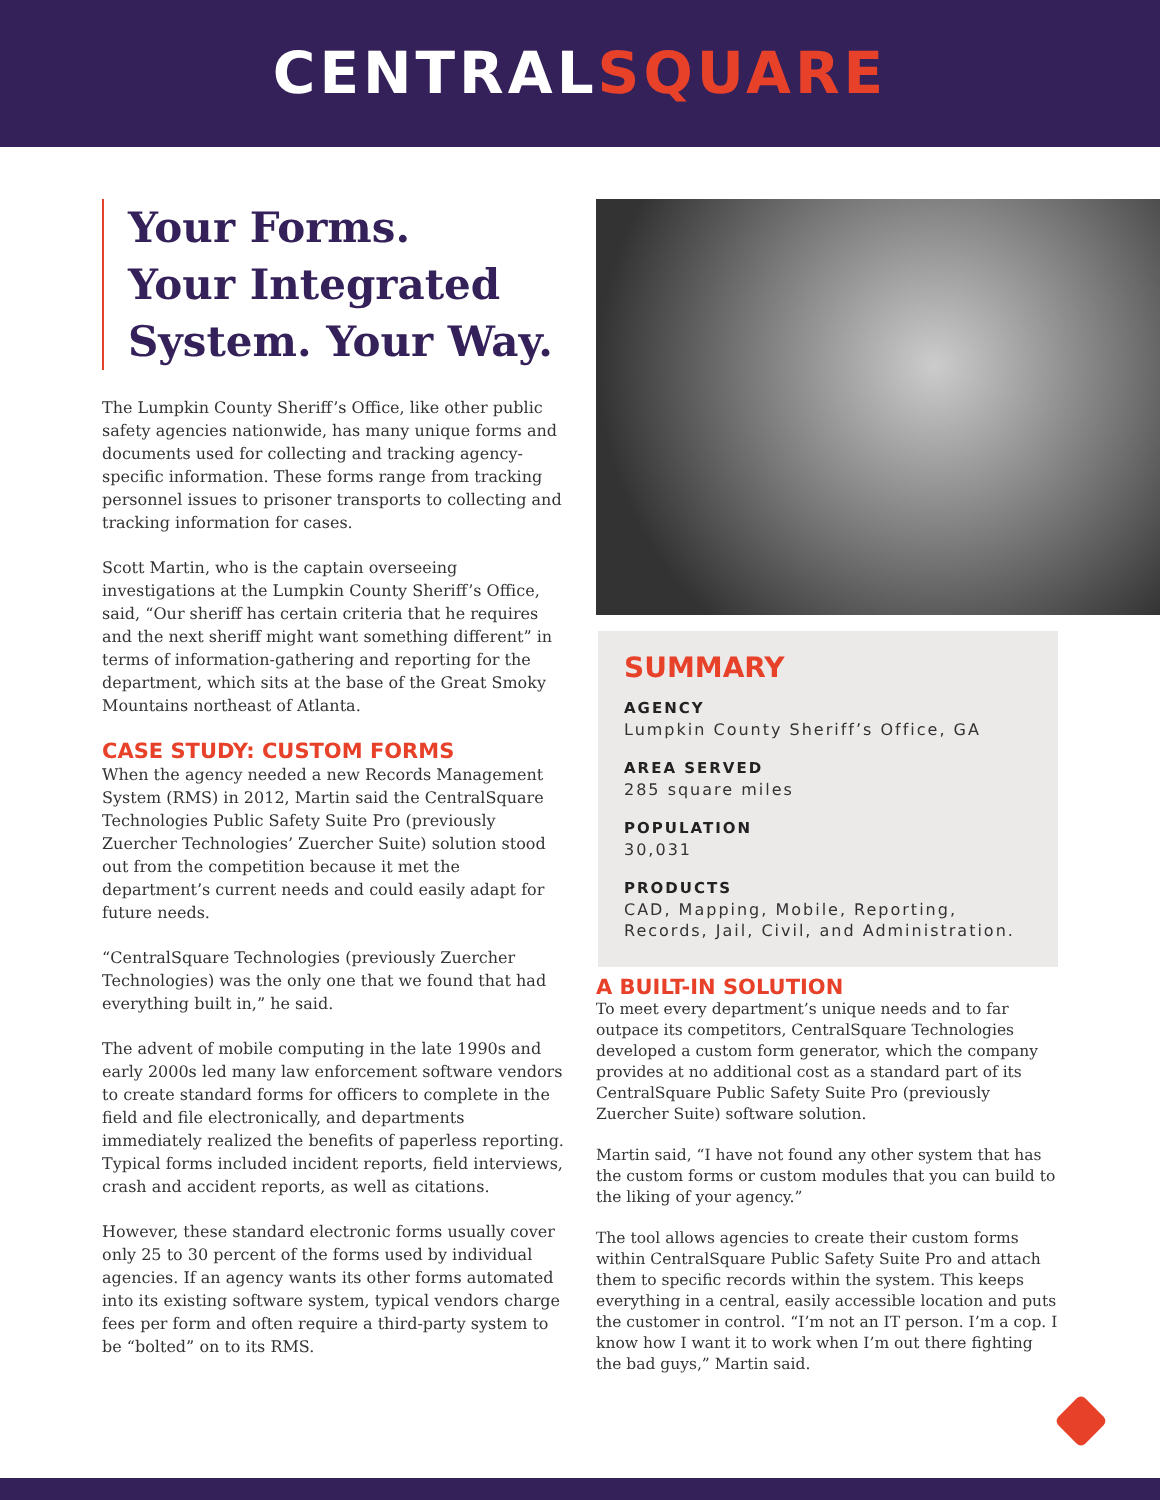CENTRALSQUARE
Your Forms.
Your Integrated
System. Your Way.
The Lumpkin County Sheriff’s Office, like other public safety agencies nationwide, has many unique forms and documents used for collecting and tracking agency-specific information. These forms range from tracking personnel issues to prisoner transports to collecting and tracking information for cases.
Scott Martin, who is the captain overseeing investigations at the Lumpkin County Sheriff’s Office, said, “Our sheriff has certain criteria that he requires and the next sheriff might want something different” in terms of information-gathering and reporting for the department, which sits at the base of the Great Smoky Mountains northeast of Atlanta.
CASE STUDY: CUSTOM FORMS
When the agency needed a new Records Management System (RMS) in 2012, Martin said the CentralSquare Technologies Public Safety Suite Pro (previously Zuercher Technologies’ Zuercher Suite) solution stood out from the competition because it met the department’s current needs and could easily adapt for future needs.
“CentralSquare Technologies (previously Zuercher Technologies) was the only one that we found that had everything built in,” he said.
The advent of mobile computing in the late 1990s and early 2000s led many law enforcement software vendors to create standard forms for officers to complete in the field and file electronically, and departments immediately realized the benefits of paperless reporting. Typical forms included incident reports, field interviews, crash and accident reports, as well as citations.
However, these standard electronic forms usually cover only 25 to 30 percent of the forms used by individual agencies. If an agency wants its other forms automated into its existing software system, typical vendors charge fees per form and often require a third-party system to be “bolted” on to its RMS.
SUMMARY
AGENCY
Lumpkin County Sheriff’s Office, GA
AREA SERVED
285 square miles
POPULATION
30,031
PRODUCTS
CAD, Mapping, Mobile, Reporting, Records, Jail, Civil, and Administration.
A BUILT-IN SOLUTION
To meet every department’s unique needs and to far outpace its competitors, CentralSquare Technologies developed a custom form generator, which the company provides at no additional cost as a standard part of its CentralSquare Public Safety Suite Pro (previously Zuercher Suite) software solution.
Martin said, “I have not found any other system that has the custom forms or custom modules that you can build to the liking of your agency.”
The tool allows agencies to create their custom forms within CentralSquare Public Safety Suite Pro and attach them to specific records within the system. This keeps everything in a central, easily accessible location and puts the customer in control. “I’m not an IT person. I’m a cop. I know how I want it to work when I’m out there fighting the bad guys,” Martin said.